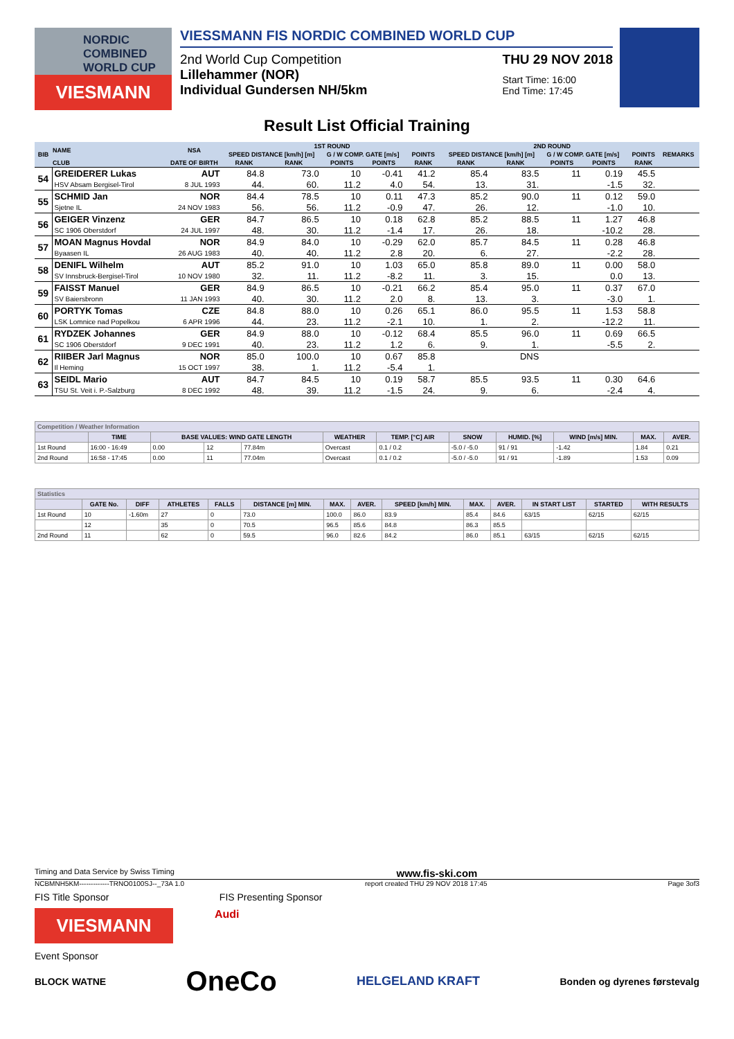NORDIC
COMBINED
WORLD CUP
VIESMANN
VIESSMANN FIS NORDIC COMBINED WORLD CUP
2nd World Cup Competition
Lillehammer (NOR)
Individual Gundersen NH/5km
THU 29 NOV 2018
Start Time: 16:00
End Time: 17:45
Result List Official Training
| BIB | NAME | NSA | 1ST ROUND | | | | | | | 2ND ROUND | | | | | | | REMARKS |
| --- | --- | --- | --- | --- | --- | --- | --- | --- | --- | --- | --- | --- | --- | --- | --- | --- | --- |
| | | | SPEED DISTANCE [km/h] [m] | | G / W COMP. GATE [m/s] | | | POINTS | | SPEED DISTANCE [km/h] [m] | | G / W COMP. GATE [m/s] | | | POINTS | | |
| | CLUB | DATE OF BIRTH | RANK | RANK | POINTS | POINTS | | RANK | | RANK | RANK | POINTS | POINTS | | RANK | | |
| 54 | GREIDERER Lukas | AUT | 84.8 | 73.0 | 10 | -0.41 | | 41.2 | | 85.4 | 83.5 | 11 | 0.19 | | 45.5 | | |
| | HSV Absam Bergisel-Tirol | 8 JUL 1993 | 44. | 60. | 11.2 | 4.0 | | 54. | | 13. | 31. | | -1.5 | | 32. | | |
| 55 | SCHMID Jan | NOR | 84.4 | 78.5 | 10 | 0.11 | | 47.3 | | 85.2 | 90.0 | 11 | 0.12 | | 59.0 | | |
| | Sjetne IL | 24 NOV 1983 | 56. | 56. | 11.2 | -0.9 | | 47. | | 26. | 12. | | -1.0 | | 10. | | |
| 56 | GEIGER Vinzenz | GER | 84.7 | 86.5 | 10 | 0.18 | | 62.8 | | 85.2 | 88.5 | 11 | 1.27 | | 46.8 | | |
| | SC 1906 Oberstdorf | 24 JUL 1997 | 48. | 30. | 11.2 | -1.4 | | 17. | | 26. | 18. | | -10.2 | | 28. | | |
| 57 | MOAN Magnus Hovdal | NOR | 84.9 | 84.0 | 10 | -0.29 | | 62.0 | | 85.7 | 84.5 | 11 | 0.28 | | 46.8 | | |
| | Byaasen IL | 26 AUG 1983 | 40. | 40. | 11.2 | 2.8 | | 20. | | 6. | 27. | | -2.2 | | 28. | | |
| 58 | DENIFL Wilhelm | AUT | 85.2 | 91.0 | 10 | 1.03 | | 65.0 | | 85.8 | 89.0 | 11 | 0.00 | | 58.0 | | |
| | SV Innsbruck-Bergisel-Tirol | 10 NOV 1980 | 32. | 11. | 11.2 | -8.2 | | 11. | | 3. | 15. | | 0.0 | | 13. | | |
| 59 | FAISST Manuel | GER | 84.9 | 86.5 | 10 | -0.21 | | 66.2 | | 85.4 | 95.0 | 11 | 0.37 | | 67.0 | | |
| | SV Baiersbronn | 11 JAN 1993 | 40. | 30. | 11.2 | 2.0 | | 8. | | 13. | 3. | | -3.0 | | 1. | | |
| 60 | PORTYK Tomas | CZE | 84.8 | 88.0 | 10 | 0.26 | | 65.1 | | 86.0 | 95.5 | 11 | 1.53 | | 58.8 | | |
| | LSK Lomnice nad Popelkou | 6 APR 1996 | 44. | 23. | 11.2 | -2.1 | | 10. | | 1. | 2. | | -12.2 | | 11. | | |
| 61 | RYDZEK Johannes | GER | 84.9 | 88.0 | 10 | -0.12 | | 68.4 | | 85.5 | 96.0 | 11 | 0.69 | | 66.5 | | |
| | SC 1906 Oberstdorf | 9 DEC 1991 | 40. | 23. | 11.2 | 1.2 | | 6. | | 9. | 1. | | -5.5 | | 2. | | |
| 62 | RIIBER Jarl Magnus | NOR | 85.0 | 100.0 | 10 | 0.67 | | 85.8 | | | DNS | | | | | | |
| | Il Heming | 15 OCT 1997 | 38. | 1. | 11.2 | -5.4 | | 1. | | | | | | | | | |
| 63 | SEIDL Mario | AUT | 84.7 | 84.5 | 10 | 0.19 | | 58.7 | | 85.5 | 93.5 | 11 | 0.30 | | 64.6 | | |
| | TSU St. Veit i. P.-Salzburg | 8 DEC 1992 | 48. | 39. | 11.2 | -1.5 | | 24. | | 9. | 6. | | -2.4 | | 4. | | |
| Competition / Weather Information | | | | | | | | | | | |
| | TIME | BASE VALUES: WIND GATE LENGTH | | | WEATHER | TEMP. [°C] AIR | SNOW | HUMID. [%] | WIND [m/s] MIN. | MAX. | AVER. |
| 1st Round | 16:00 - 16:49 | 0.00 | 12 | 77.84m | Overcast | 0.1 / 0.2 | -5.0 / -5.0 | 91 / 91 | -1.42 | 1.84 | 0.21 |
| 2nd Round | 16:58 - 17:45 | 0.00 | 11 | 77.04m | Overcast | 0.1 / 0.2 | -5.0 / -5.0 | 91 / 91 | -1.89 | 1.53 | 0.09 |
| Statistics | | | | | | | | | | | | | |
| | GATE No. | DIFF | ATHLETES | FALLS | DISTANCE [m] MIN. | MAX. | AVER. | SPEED [km/h] MIN. | MAX. | AVER. | IN START LIST | STARTED | WITH RESULTS |
| 1st Round | 10 | -1.60m | 27 | 0 | 73.0 | 100.0 | 86.0 | 83.9 | 85.4 | 84.6 | 63/15 | 62/15 | 62/15 |
| | 12 | | 35 | 0 | 70.5 | 96.5 | 85.6 | 84.8 | 86.3 | 85.5 | | | |
| 2nd Round | 11 | | 62 | 0 | 59.5 | 96.0 | 82.6 | 84.2 | 86.0 | 85.1 | 63/15 | 62/15 | 62/15 |
Timing and Data Service by Swiss Timing www.fis-ski.com
NCBMNH5KM-------------TRNO0100SJ--_73A 1.0 report created THU 29 NOV 2018 17:45 Page 3of3
FIS Title Sponsor FIS Presenting Sponsor
VIESMANN
Audi
Event Sponsor
BLOCK WATNE OneCo HELGELAND KRAFT Bonden og dyrenes førstevalg